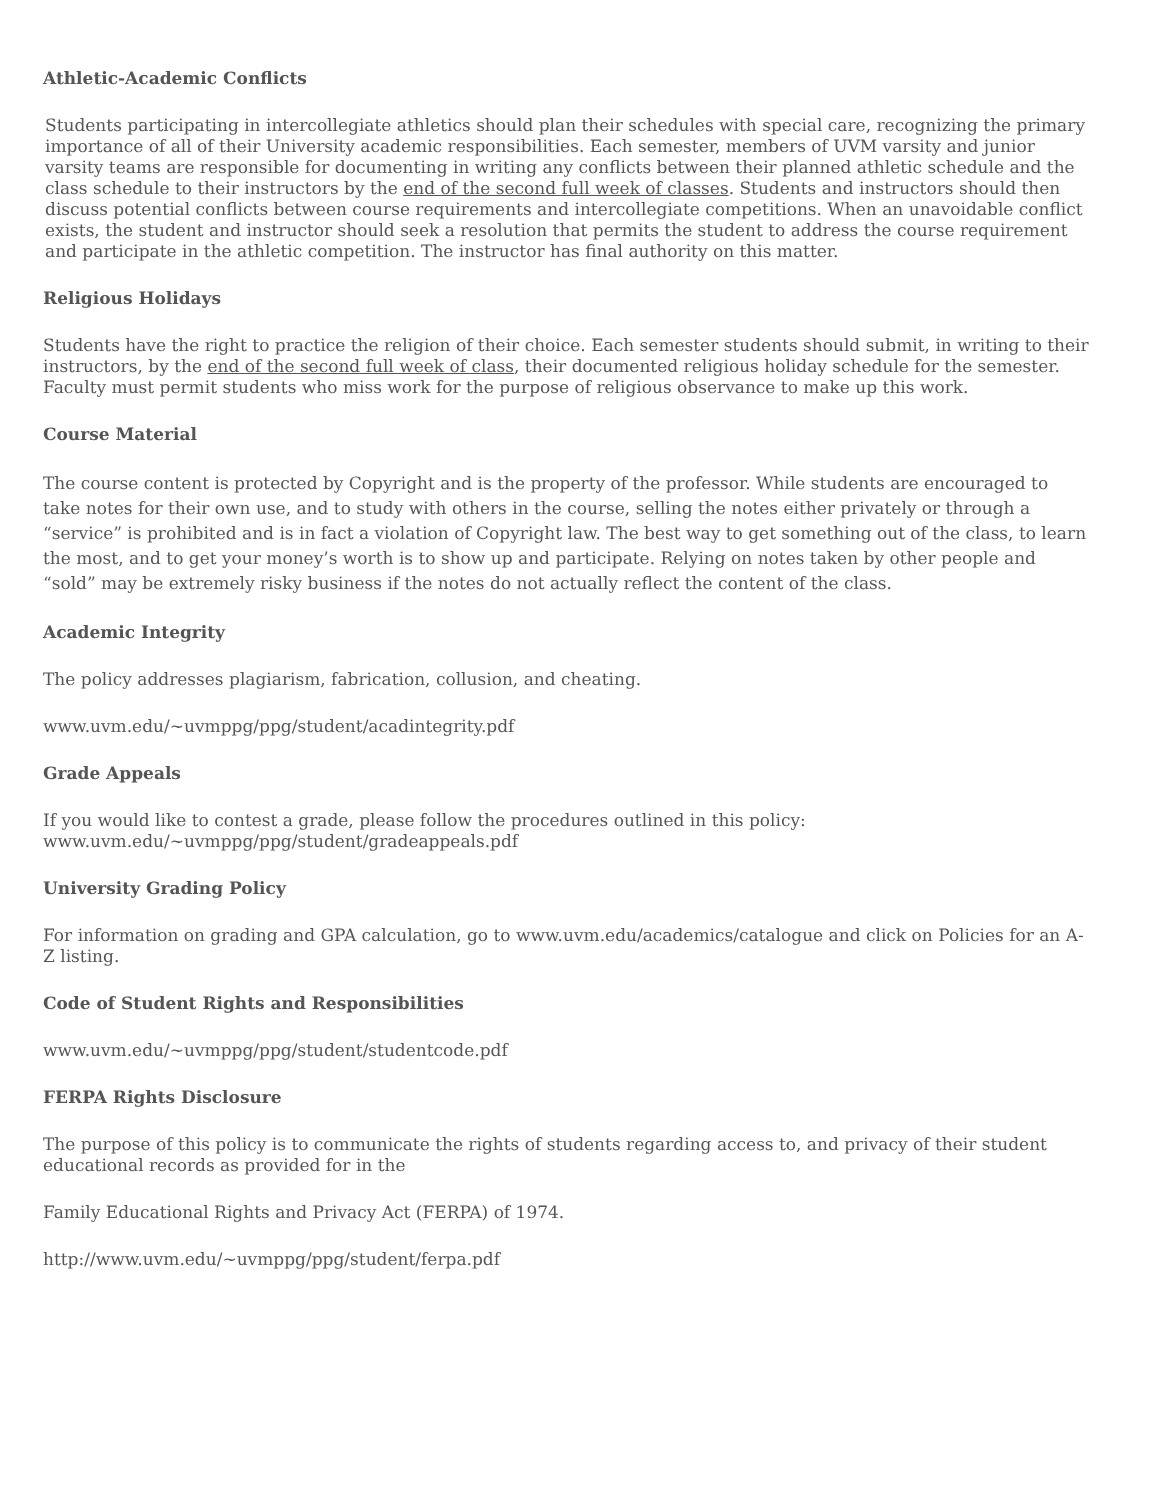Athletic-Academic Conflicts
Students participating in intercollegiate athletics should plan their schedules with special care, recognizing the primary importance of all of their University academic responsibilities. Each semester, members of UVM varsity and junior varsity teams are responsible for documenting in writing any conflicts between their planned athletic schedule and the class schedule to their instructors by the end of the second full week of classes. Students and instructors should then discuss potential conflicts between course requirements and intercollegiate competitions. When an unavoidable conflict exists, the student and instructor should seek a resolution that permits the student to address the course requirement and participate in the athletic competition. The instructor has final authority on this matter.
Religious Holidays
Students have the right to practice the religion of their choice. Each semester students should submit, in writing to their instructors, by the end of the second full week of class, their documented religious holiday schedule for the semester. Faculty must permit students who miss work for the purpose of religious observance to make up this work.
Course Material
The course content is protected by Copyright and is the property of the professor. While students are encouraged to take notes for their own use, and to study with others in the course, selling the notes either privately or through a “service” is prohibited and is in fact a violation of Copyright law. The best way to get something out of the class, to learn the most, and to get your money’s worth is to show up and participate. Relying on notes taken by other people and “sold” may be extremely risky business if the notes do not actually reflect the content of the class.
Academic Integrity
The policy addresses plagiarism, fabrication, collusion, and cheating.
www.uvm.edu/~uvmppg/ppg/student/acadintegrity.pdf
Grade Appeals
If you would like to contest a grade, please follow the procedures outlined in this policy:
www.uvm.edu/~uvmppg/ppg/student/gradeappeals.pdf
University Grading Policy
For information on grading and GPA calculation, go to www.uvm.edu/academics/catalogue and click on Policies for an A-Z listing.
Code of Student Rights and Responsibilities
www.uvm.edu/~uvmppg/ppg/student/studentcode.pdf
FERPA Rights Disclosure
The purpose of this policy is to communicate the rights of students regarding access to, and privacy of their student educational records as provided for in the
Family Educational Rights and Privacy Act (FERPA) of 1974.
http://www.uvm.edu/~uvmppg/ppg/student/ferpa.pdf